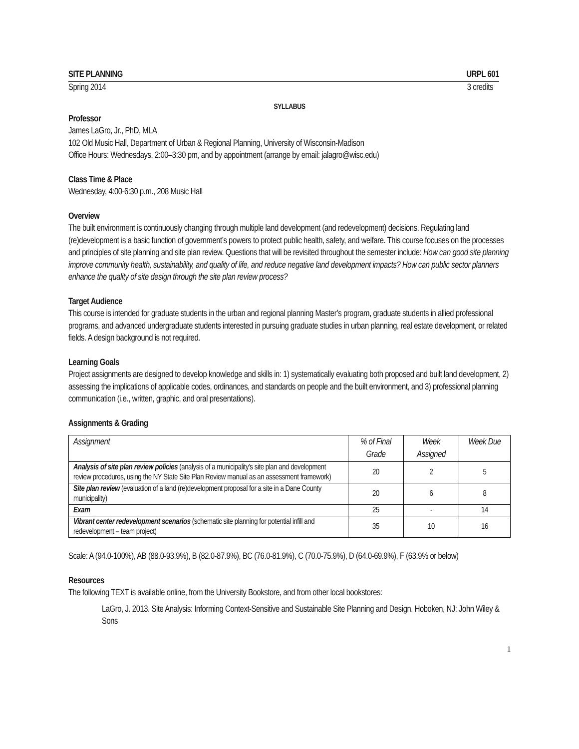SITE PLANNING URPL 601
Spring 2014 3 credits
SYLLABUS
Professor
James LaGro, Jr., PhD, MLA
102 Old Music Hall, Department of Urban & Regional Planning, University of Wisconsin-Madison
Office Hours: Wednesdays, 2:00–3:30 pm, and by appointment (arrange by email: jalagro@wisc.edu)
Class Time & Place
Wednesday, 4:00-6:30 p.m., 208 Music Hall
Overview
The built environment is continuously changing through multiple land development (and redevelopment) decisions. Regulating land (re)development is a basic function of government’s powers to protect public health, safety, and welfare. This course focuses on the processes and principles of site planning and site plan review. Questions that will be revisited throughout the semester include: How can good site planning improve community health, sustainability, and quality of life, and reduce negative land development impacts? How can public sector planners enhance the quality of site design through the site plan review process?
Target Audience
This course is intended for graduate students in the urban and regional planning Master’s program, graduate students in allied professional programs, and advanced undergraduate students interested in pursuing graduate studies in urban planning, real estate development, or related fields. A design background is not required.
Learning Goals
Project assignments are designed to develop knowledge and skills in: 1) systematically evaluating both proposed and built land development, 2) assessing the implications of applicable codes, ordinances, and standards on people and the built environment, and 3) professional planning communication (i.e., written, graphic, and oral presentations).
Assignments & Grading
| Assignment | % of Final Grade | Week Assigned | Week Due |
| --- | --- | --- | --- |
| Analysis of site plan review policies (analysis of a municipality’s site plan and development review procedures, using the NY State Site Plan Review manual as an assessment framework) | 20 | 2 | 5 |
| Site plan review (evaluation of a land (re)development proposal for a site in a Dane County municipality) | 20 | 6 | 8 |
| Exam | 25 | - | 14 |
| Vibrant center redevelopment scenarios (schematic site planning for potential infill and redevelopment – team project) | 35 | 10 | 16 |
Scale: A (94.0-100%), AB (88.0-93.9%), B (82.0-87.9%), BC (76.0-81.9%), C (70.0-75.9%), D (64.0-69.9%), F (63.9% or below)
Resources
The following TEXT is available online, from the University Bookstore, and from other local bookstores:
LaGro, J. 2013. Site Analysis: Informing Context-Sensitive and Sustainable Site Planning and Design. Hoboken, NJ: John Wiley & Sons
1